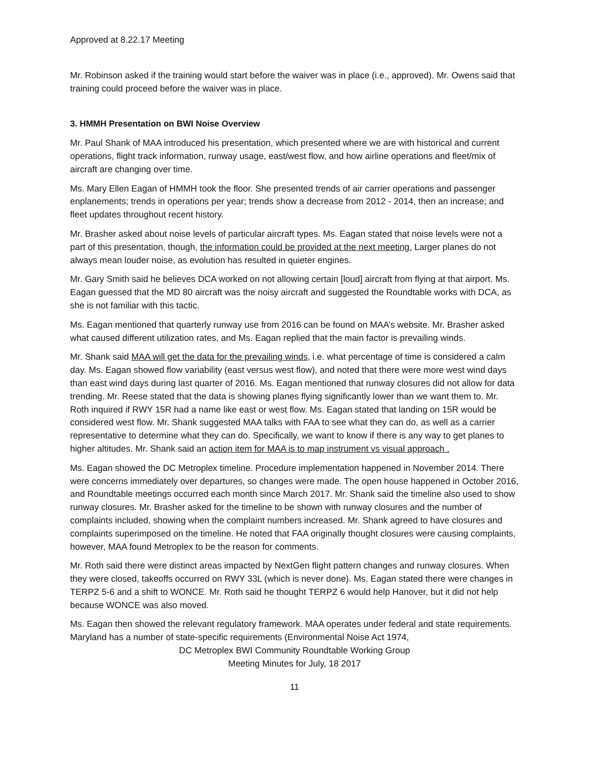Approved at 8.22.17 Meeting
Mr. Robinson asked if the training would start before the waiver was in place (i.e., approved). Mr. Owens said that training could proceed before the waiver was in place.
3. HMMH Presentation on BWI Noise Overview
Mr. Paul Shank of MAA introduced his presentation, which presented where we are with historical and current operations, flight track information, runway usage, east/west flow, and how airline operations and fleet/mix of aircraft are changing over time.
Ms. Mary Ellen Eagan of HMMH took the floor. She presented trends of air carrier operations and passenger enplanements; trends in operations per year; trends show a decrease from 2012 - 2014, then an increase; and fleet updates throughout recent history.
Mr. Brasher asked about noise levels of particular aircraft types. Ms. Eagan stated that noise levels were not a part of this presentation, though, the information could be provided at the next meeting. Larger planes do not always mean louder noise, as evolution has resulted in quieter engines.
Mr. Gary Smith said he believes DCA worked on not allowing certain [loud] aircraft from flying at that airport. Ms. Eagan guessed that the MD 80 aircraft was the noisy aircraft and suggested the Roundtable works with DCA, as she is not familiar with this tactic.
Ms. Eagan mentioned that quarterly runway use from 2016 can be found on MAA’s website. Mr. Brasher asked what caused different utilization rates, and Ms. Eagan replied that the main factor is prevailing winds.
Mr. Shank said MAA will get the data for the prevailing winds, i.e. what percentage of time is considered a calm day. Ms. Eagan showed flow variability (east versus west flow), and noted that there were more west wind days than east wind days during last quarter of 2016. Ms. Eagan mentioned that runway closures did not allow for data trending. Mr. Reese stated that the data is showing planes flying significantly lower than we want them to. Mr. Roth inquired if RWY 15R had a name like east or west flow. Ms. Eagan stated that landing on 15R would be considered west flow. Mr. Shank suggested MAA talks with FAA to see what they can do, as well as a carrier representative to determine what they can do. Specifically, we want to know if there is any way to get planes to higher altitudes. Mr. Shank said an action item for MAA is to map instrument vs visual approach .
Ms. Eagan showed the DC Metroplex timeline. Procedure implementation happened in November 2014. There were concerns immediately over departures, so changes were made. The open house happened in October 2016, and Roundtable meetings occurred each month since March 2017. Mr. Shank said the timeline also used to show runway closures. Mr. Brasher asked for the timeline to be shown with runway closures and the number of complaints included, showing when the complaint numbers increased. Mr. Shank agreed to have closures and complaints superimposed on the timeline. He noted that FAA originally thought closures were causing complaints, however, MAA found Metroplex to be the reason for comments.
Mr. Roth said there were distinct areas impacted by NextGen flight pattern changes and runway closures. When they were closed, takeoffs occurred on RWY 33L (which is never done). Ms. Eagan stated there were changes in TERPZ 5-6 and a shift to WONCE. Mr. Roth said he thought TERPZ 6 would help Hanover, but it did not help because WONCE was also moved.
Ms. Eagan then showed the relevant regulatory framework. MAA operates under federal and state requirements. Maryland has a number of state-specific requirements (Environmental Noise Act 1974,
DC Metroplex BWI Community Roundtable Working Group
Meeting Minutes for July, 18 2017
11